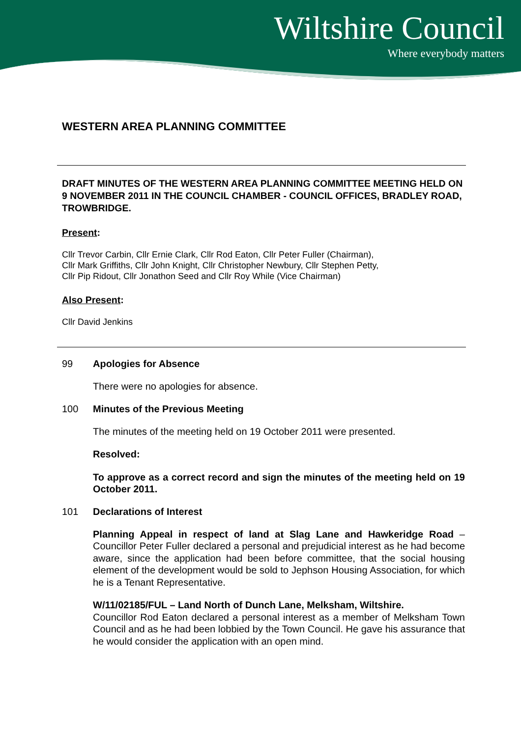Wiltshire Council
Where everybody matters
WESTERN AREA PLANNING COMMITTEE
DRAFT MINUTES OF THE WESTERN AREA PLANNING COMMITTEE MEETING HELD ON 9 NOVEMBER 2011 IN THE COUNCIL CHAMBER - COUNCIL OFFICES, BRADLEY ROAD, TROWBRIDGE.
Present:
Cllr Trevor Carbin, Cllr Ernie Clark, Cllr Rod Eaton, Cllr Peter Fuller (Chairman),
Cllr Mark Griffiths, Cllr John Knight, Cllr Christopher Newbury, Cllr Stephen Petty,
Cllr Pip Ridout, Cllr Jonathon Seed and Cllr Roy While (Vice Chairman)
Also Present:
Cllr David Jenkins
99 Apologies for Absence
There were no apologies for absence.
100 Minutes of the Previous Meeting
The minutes of the meeting held on 19 October 2011 were presented.
Resolved:
To approve as a correct record and sign the minutes of the meeting held on 19 October 2011.
101 Declarations of Interest
Planning Appeal in respect of land at Slag Lane and Hawkeridge Road – Councillor Peter Fuller declared a personal and prejudicial interest as he had become aware, since the application had been before committee, that the social housing element of the development would be sold to Jephson Housing Association, for which he is a Tenant Representative.
W/11/02185/FUL – Land North of Dunch Lane, Melksham, Wiltshire.
Councillor Rod Eaton declared a personal interest as a member of Melksham Town Council and as he had been lobbied by the Town Council. He gave his assurance that he would consider the application with an open mind.